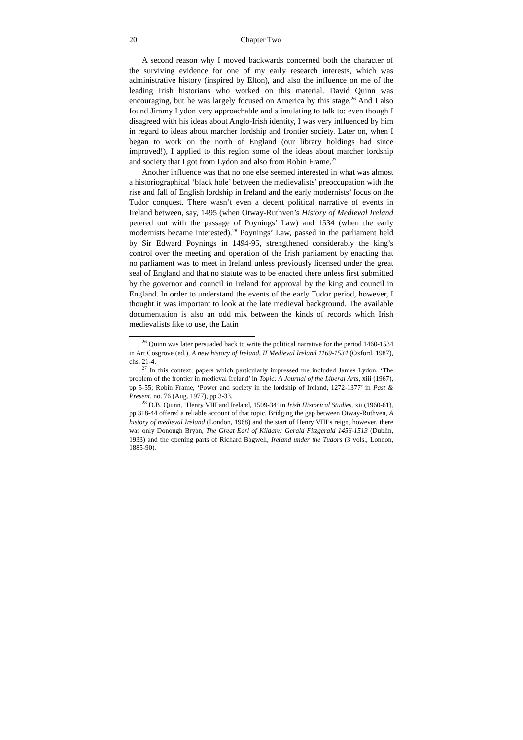20 Chapter Two
A second reason why I moved backwards concerned both the character of the surviving evidence for one of my early research interests, which was administrative history (inspired by Elton), and also the influence on me of the leading Irish historians who worked on this material. David Quinn was encouraging, but he was largely focused on America by this stage.<sup>26</sup> And I also found Jimmy Lydon very approachable and stimulating to talk to: even though I disagreed with his ideas about Anglo-Irish identity, I was very influenced by him in regard to ideas about marcher lordship and frontier society. Later on, when I began to work on the north of England (our library holdings had since improved!), I applied to this region some of the ideas about marcher lordship and society that I got from Lydon and also from Robin Frame.<sup>27</sup>
Another influence was that no one else seemed interested in what was almost a historiographical ‘black hole’ between the medievalists’ preoccupation with the rise and fall of English lordship in Ireland and the early modernists’ focus on the Tudor conquest. There wasn’t even a decent political narrative of events in Ireland between, say, 1495 (when Otway-Ruthven’s History of Medieval Ireland petered out with the passage of Poynings’ Law) and 1534 (when the early modernists became interested).<sup>28</sup> Poynings’ Law, passed in the parliament held by Sir Edward Poynings in 1494-95, strengthened considerably the king’s control over the meeting and operation of the Irish parliament by enacting that no parliament was to meet in Ireland unless previously licensed under the great seal of England and that no statute was to be enacted there unless first submitted by the governor and council in Ireland for approval by the king and council in England. In order to understand the events of the early Tudor period, however, I thought it was important to look at the late medieval background. The available documentation is also an odd mix between the kinds of records which Irish medievalists like to use, the Latin
<sup>26</sup> Quinn was later persuaded back to write the political narrative for the period 1460-1534 in Art Cosgrove (ed.), A new history of Ireland. II Medieval Ireland 1169-1534 (Oxford, 1987), chs. 21-4.
<sup>27</sup> In this context, papers which particularly impressed me included James Lydon, ‘The problem of the frontier in medieval Ireland’ in Topic: A Journal of the Liberal Arts, xiii (1967), pp 5-55; Robin Frame, ‘Power and society in the lordship of Ireland, 1272-1377’ in Past & Present, no. 76 (Aug. 1977), pp 3-33.
<sup>28</sup> D.B. Quinn, ‘Henry VIII and Ireland, 1509-34’ in Irish Historical Studies, xii (1960-61), pp 318-44 offered a reliable account of that topic. Bridging the gap between Otway-Ruthven, A history of medieval Ireland (London, 1968) and the start of Henry VIII’s reign, however, there was only Donough Bryan, The Great Earl of Kildare: Gerald Fitzgerald 1456-1513 (Dublin, 1933) and the opening parts of Richard Bagwell, Ireland under the Tudors (3 vols., London, 1885-90).